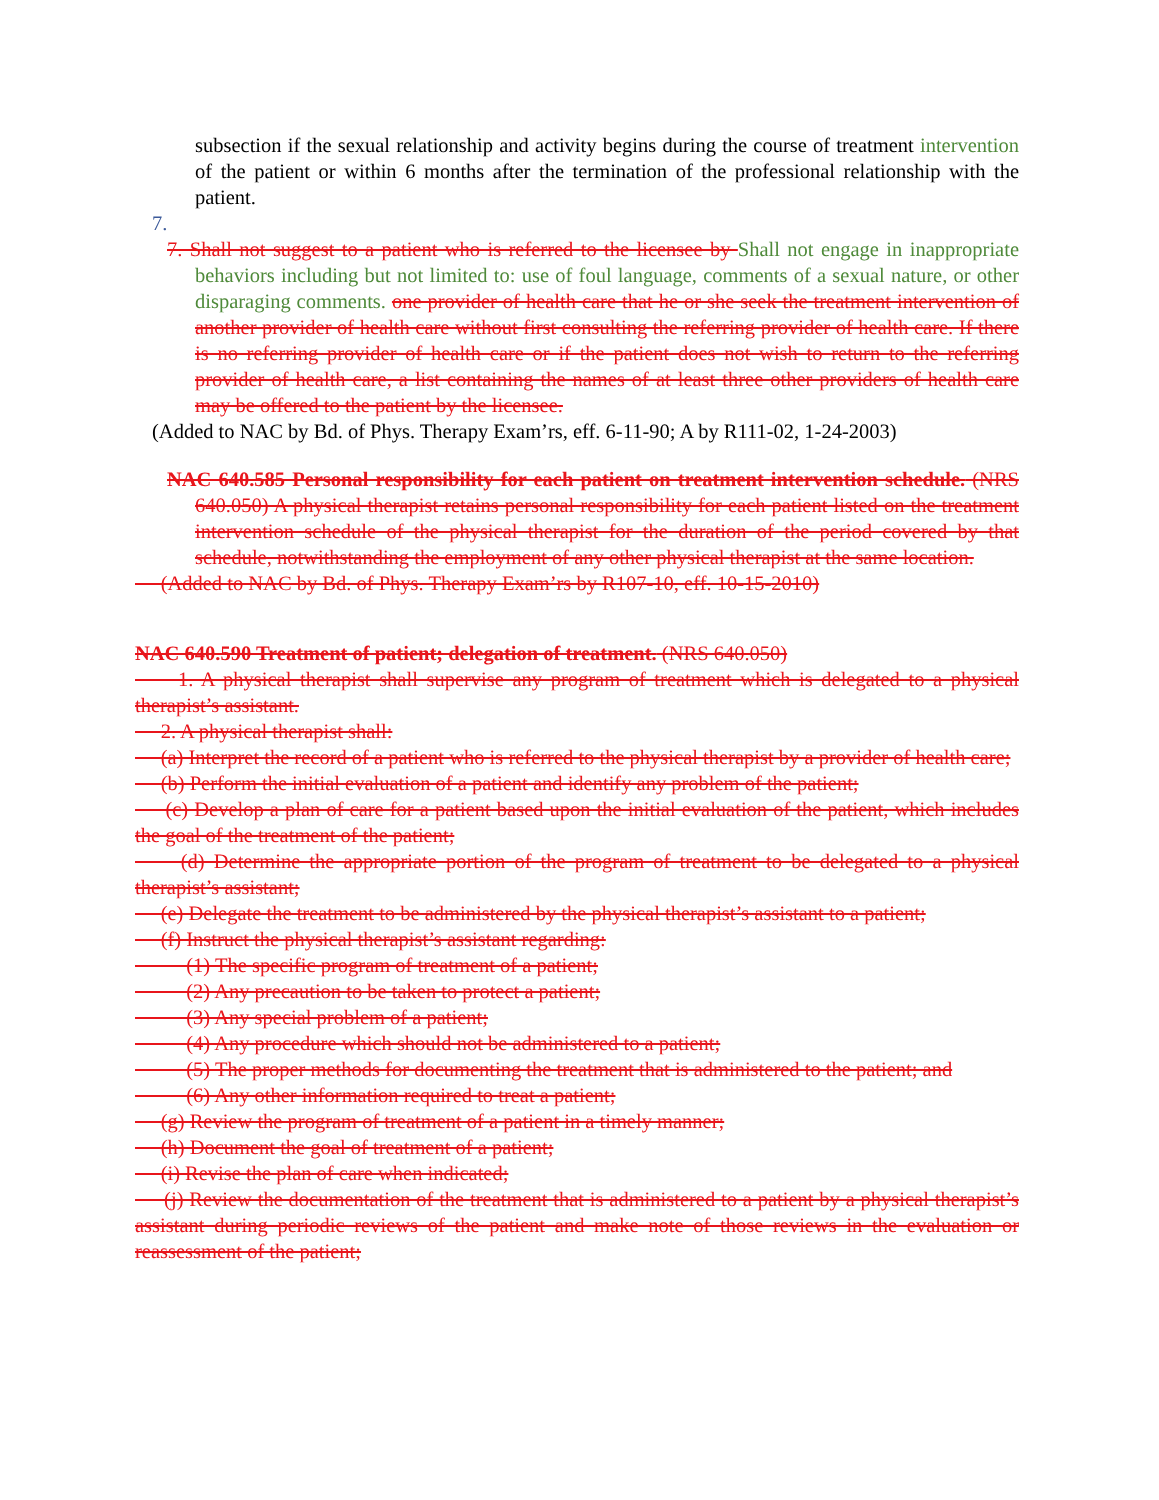subsection if the sexual relationship and activity begins during the course of treatment intervention of the patient or within 6 months after the termination of the professional relationship with the patient.
7.
7. Shall not suggest to a patient who is referred to the licensee by Shall not engage in inappropriate behaviors including but not limited to: use of foul language, comments of a sexual nature, or other disparaging comments. one provider of health care that he or she seek the treatment intervention of another provider of health care without first consulting the referring provider of health care. If there is no referring provider of health care or if the patient does not wish to return to the referring provider of health care, a list containing the names of at least three other providers of health care may be offered to the patient by the licensee.
(Added to NAC by Bd. of Phys. Therapy Exam’rs, eff. 6-11-90; A by R111-02, 1-24-2003)
NAC 640.585 Personal responsibility for each patient on treatment intervention schedule. (NRS 640.050) A physical therapist retains personal responsibility for each patient listed on the treatment intervention schedule of the physical therapist for the duration of the period covered by that schedule, notwithstanding the employment of any other physical therapist at the same location.
(Added to NAC by Bd. of Phys. Therapy Exam’rs by R107-10, eff. 10-15-2010)
NAC 640.590 Treatment of patient; delegation of treatment. (NRS 640.050)
1. A physical therapist shall supervise any program of treatment which is delegated to a physical therapist’s assistant.
2. A physical therapist shall:
(a) Interpret the record of a patient who is referred to the physical therapist by a provider of health care;
(b) Perform the initial evaluation of a patient and identify any problem of the patient;
(c) Develop a plan of care for a patient based upon the initial evaluation of the patient, which includes the goal of the treatment of the patient;
(d) Determine the appropriate portion of the program of treatment to be delegated to a physical therapist’s assistant;
(e) Delegate the treatment to be administered by the physical therapist’s assistant to a patient;
(f) Instruct the physical therapist’s assistant regarding:
(1) The specific program of treatment of a patient;
(2) Any precaution to be taken to protect a patient;
(3) Any special problem of a patient;
(4) Any procedure which should not be administered to a patient;
(5) The proper methods for documenting the treatment that is administered to the patient; and
(6) Any other information required to treat a patient;
(g) Review the program of treatment of a patient in a timely manner;
(h) Document the goal of treatment of a patient;
(i) Revise the plan of care when indicated;
(j) Review the documentation of the treatment that is administered to a patient by a physical therapist’s assistant during periodic reviews of the patient and make note of those reviews in the evaluation or reassessment of the patient;